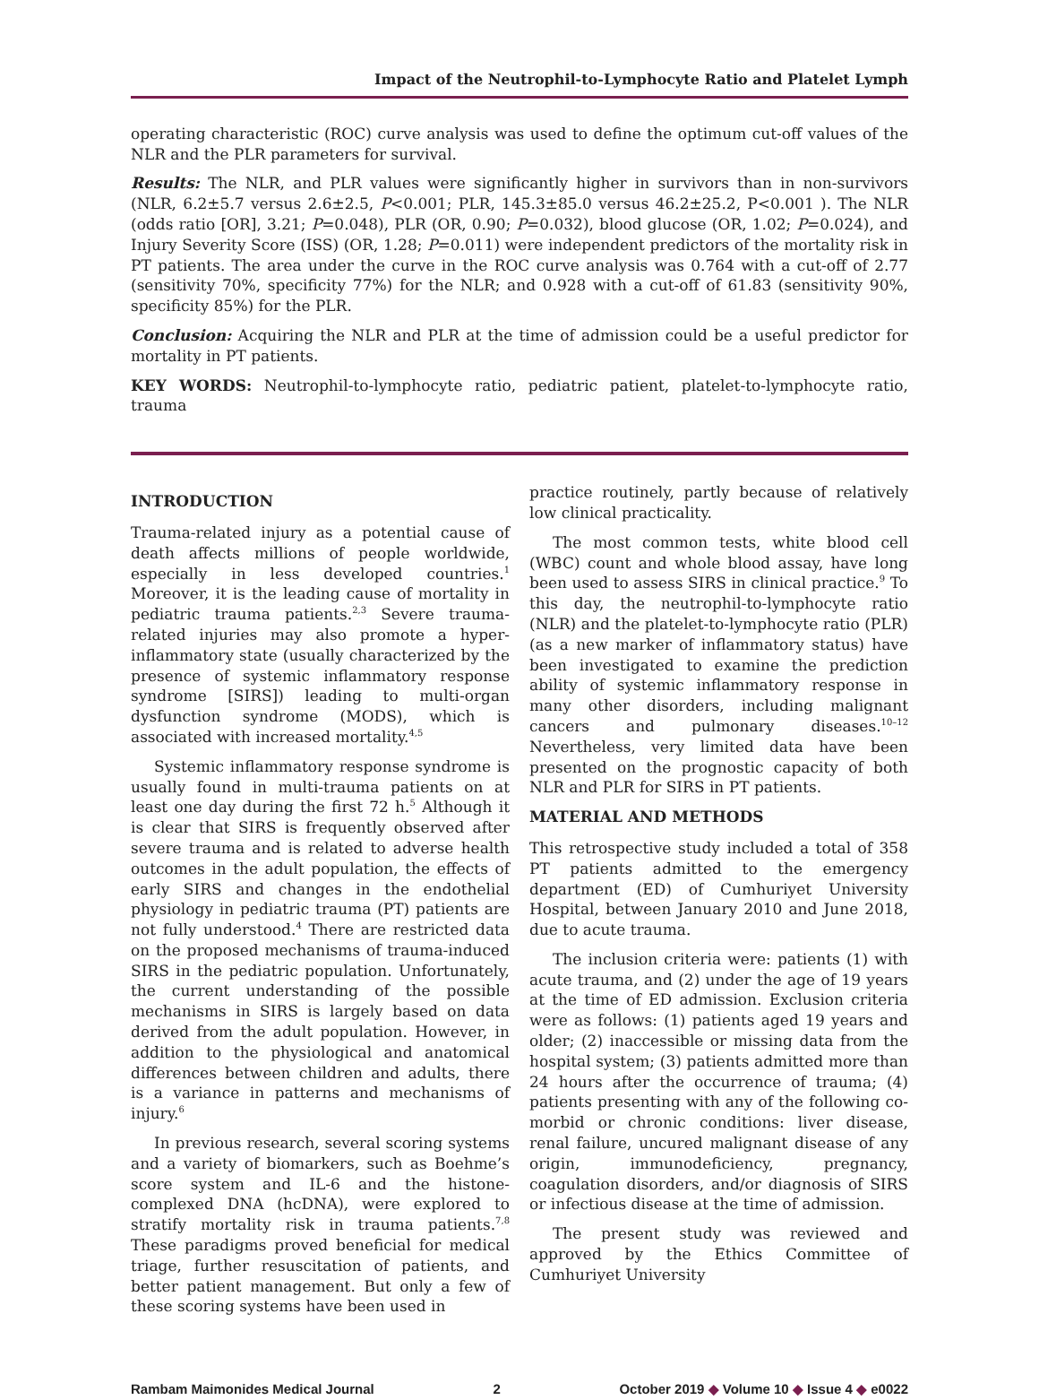Impact of the Neutrophil-to-Lymphocyte Ratio and Platelet Lymph
operating characteristic (ROC) curve analysis was used to define the optimum cut-off values of the NLR and the PLR parameters for survival.
Results: The NLR, and PLR values were significantly higher in survivors than in non-survivors (NLR, 6.2±5.7 versus 2.6±2.5, P<0.001; PLR, 145.3±85.0 versus 46.2±25.2, P<0.001 ). The NLR (odds ratio [OR], 3.21; P=0.048), PLR (OR, 0.90; P=0.032), blood glucose (OR, 1.02; P=0.024), and Injury Severity Score (ISS) (OR, 1.28; P=0.011) were independent predictors of the mortality risk in PT patients. The area under the curve in the ROC curve analysis was 0.764 with a cut-off of 2.77 (sensitivity 70%, specificity 77%) for the NLR; and 0.928 with a cut-off of 61.83 (sensitivity 90%, specificity 85%) for the PLR.
Conclusion: Acquiring the NLR and PLR at the time of admission could be a useful predictor for mortality in PT patients.
KEY WORDS: Neutrophil-to-lymphocyte ratio, pediatric patient, platelet-to-lymphocyte ratio, trauma
INTRODUCTION
Trauma-related injury as a potential cause of death affects millions of people worldwide, especially in less developed countries.<sup>1</sup> Moreover, it is the leading cause of mortality in pediatric trauma patients.<sup>2,3</sup> Severe trauma-related injuries may also promote a hyper-inflammatory state (usually characterized by the presence of systemic inflammatory response syndrome [SIRS]) leading to multi-organ dysfunction syndrome (MODS), which is associated with increased mortality.<sup>4,5</sup>
Systemic inflammatory response syndrome is usually found in multi-trauma patients on at least one day during the first 72 h.<sup>5</sup> Although it is clear that SIRS is frequently observed after severe trauma and is related to adverse health outcomes in the adult population, the effects of early SIRS and changes in the endothelial physiology in pediatric trauma (PT) patients are not fully understood.<sup>4</sup> There are restricted data on the proposed mechanisms of trauma-induced SIRS in the pediatric population. Unfortunately, the current understanding of the possible mechanisms in SIRS is largely based on data derived from the adult population. However, in addition to the physiological and anatomical differences between children and adults, there is a variance in patterns and mechanisms of injury.<sup>6</sup>
In previous research, several scoring systems and a variety of biomarkers, such as Boehme’s score system and IL-6 and the histone-complexed DNA (hcDNA), were explored to stratify mortality risk in trauma patients.<sup>7,8</sup> These paradigms proved beneficial for medical triage, further resuscitation of patients, and better patient management. But only a few of these scoring systems have been used in
practice routinely, partly because of relatively low clinical practicality.
The most common tests, white blood cell (WBC) count and whole blood assay, have long been used to assess SIRS in clinical practice.<sup>9</sup> To this day, the neutrophil-to-lymphocyte ratio (NLR) and the platelet-to-lymphocyte ratio (PLR) (as a new marker of inflammatory status) have been investigated to examine the prediction ability of systemic inflammatory response in many other disorders, including malignant cancers and pulmonary diseases.<sup>10–12</sup> Nevertheless, very limited data have been presented on the prognostic capacity of both NLR and PLR for SIRS in PT patients.
MATERIAL AND METHODS
This retrospective study included a total of 358 PT patients admitted to the emergency department (ED) of Cumhuriyet University Hospital, between January 2010 and June 2018, due to acute trauma.
The inclusion criteria were: patients (1) with acute trauma, and (2) under the age of 19 years at the time of ED admission. Exclusion criteria were as follows: (1) patients aged 19 years and older; (2) inaccessible or missing data from the hospital system; (3) patients admitted more than 24 hours after the occurrence of trauma; (4) patients presenting with any of the following co-morbid or chronic conditions: liver disease, renal failure, uncured malignant disease of any origin, immunodeficiency, pregnancy, coagulation disorders, and/or diagnosis of SIRS or infectious disease at the time of admission.
The present study was reviewed and approved by the Ethics Committee of Cumhuriyet University
Rambam Maimonides Medical Journal 2 October 2019 ◆ Volume 10 ◆ Issue 4 ◆ e0022